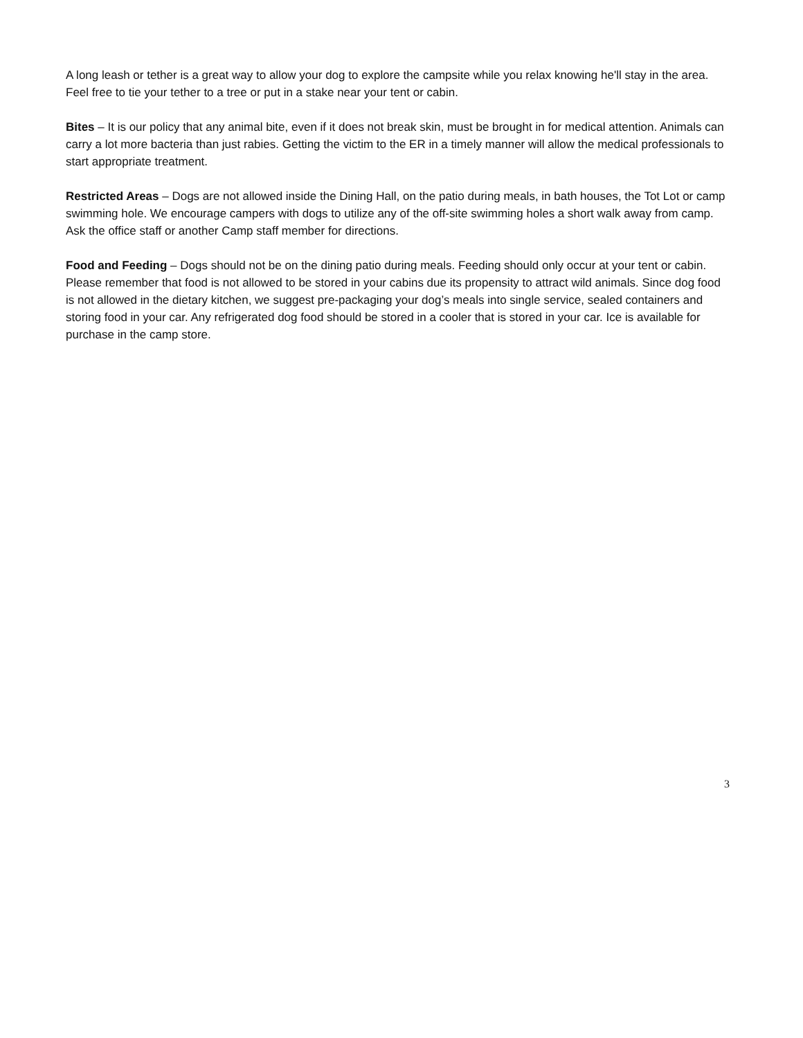A long leash or tether is a great way to allow your dog to explore the campsite while you relax knowing he'll stay in the area. Feel free to tie your tether to a tree or put in a stake near your tent or cabin.
Bites – It is our policy that any animal bite, even if it does not break skin, must be brought in for medical attention. Animals can carry a lot more bacteria than just rabies. Getting the victim to the ER in a timely manner will allow the medical professionals to start appropriate treatment.
Restricted Areas – Dogs are not allowed inside the Dining Hall, on the patio during meals, in bath houses, the Tot Lot or camp swimming hole. We encourage campers with dogs to utilize any of the off-site swimming holes a short walk away from camp. Ask the office staff or another Camp staff member for directions.
Food and Feeding – Dogs should not be on the dining patio during meals. Feeding should only occur at your tent or cabin. Please remember that food is not allowed to be stored in your cabins due its propensity to attract wild animals. Since dog food is not allowed in the dietary kitchen, we suggest pre-packaging your dog’s meals into single service, sealed containers and storing food in your car. Any refrigerated dog food should be stored in a cooler that is stored in your car. Ice is available for purchase in the camp store.
3